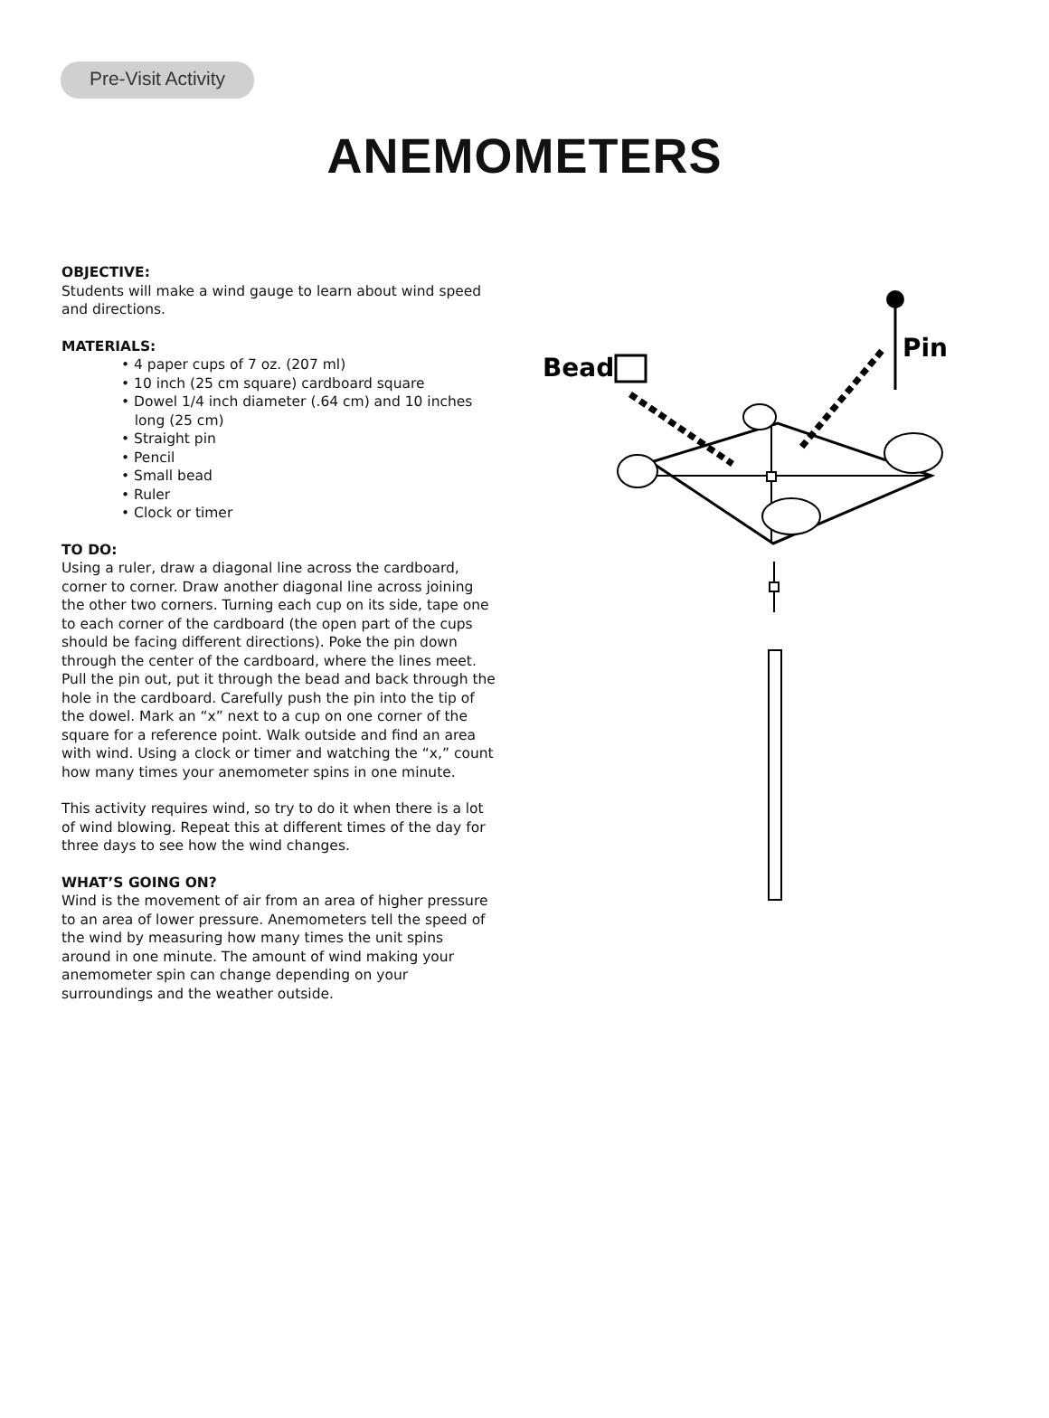Pre-Visit Activity
ANEMOMETERS
OBJECTIVE:
Students will make a wind gauge to learn about wind speed and directions.
MATERIALS:
• 4 paper cups of 7 oz. (207 ml)
• 10 inch (25 cm square) cardboard square
• Dowel 1/4 inch diameter (.64 cm) and 10 inches
long (25 cm)
• Straight pin
• Pencil
• Small bead
• Ruler
• Clock or timer
TO DO:
Using a ruler, draw a diagonal line across the cardboard, corner to corner. Draw another diagonal line across joining the other two corners. Turning each cup on its side, tape one to each corner of the cardboard (the open part of the cups should be facing different directions). Poke the pin down through the center of the cardboard, where the lines meet. Pull the pin out, put it through the bead and back through the hole in the cardboard. Carefully push the pin into the tip of the dowel. Mark an “x” next to a cup on one corner of the square for a reference point. Walk outside and find an area with wind. Using a clock or timer and watching the “x,” count how many times your anemometer spins in one minute.
This activity requires wind, so try to do it when there is a lot of wind blowing. Repeat this at different times of the day for three days to see how the wind changes.
WHAT’S GOING ON?
Wind is the movement of air from an area of higher pressure to an area of lower pressure. Anemometers tell the speed of the wind by measuring how many times the unit spins around in one minute. The amount of wind making your anemometer spin can change depending on your surroundings and the weather outside.
Bead
Pin